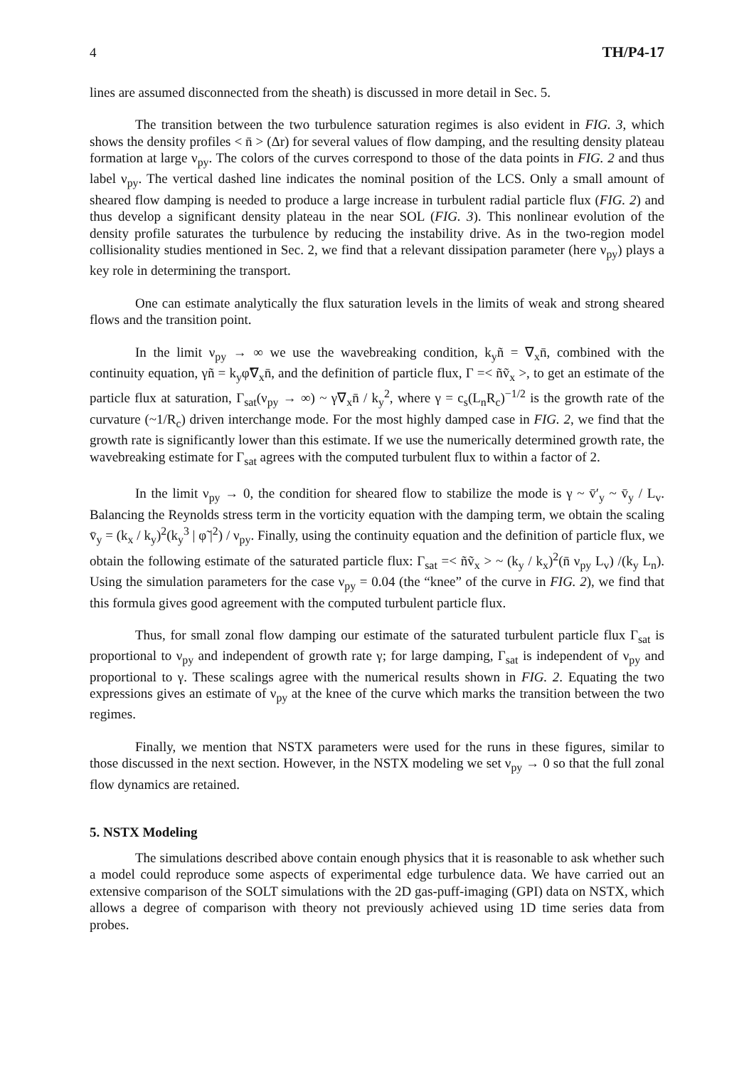4 TH/P4-17
lines are assumed disconnected from the sheath) is discussed in more detail in Sec. 5.
The transition between the two turbulence saturation regimes is also evident in FIG. 3, which shows the density profiles < n̄ > (Δr) for several values of flow damping, and the resulting density plateau formation at large ν<sub>py</sub>. The colors of the curves correspond to those of the data points in FIG. 2 and thus label ν<sub>py</sub>. The vertical dashed line indicates the nominal position of the LCS. Only a small amount of sheared flow damping is needed to produce a large increase in turbulent radial particle flux (FIG. 2) and thus develop a significant density plateau in the near SOL (FIG. 3). This nonlinear evolution of the density profile saturates the turbulence by reducing the instability drive. As in the two-region model collisionality studies mentioned in Sec. 2, we find that a relevant dissipation parameter (here ν<sub>py</sub>) plays a key role in determining the transport.
One can estimate analytically the flux saturation levels in the limits of weak and strong sheared flows and the transition point.
In the limit ν<sub>py</sub> → ∞ we use the wavebreaking condition, k<sub>y</sub>ñ = ∇<sub>x</sub>n̄, combined with the continuity equation, γñ = k<sub>y</sub>φ̃∇<sub>x</sub>n̄, and the definition of particle flux, Γ =< ñṽ<sub>x</sub> >, to get an estimate of the particle flux at saturation, Γ<sub>sat</sub>(ν<sub>py</sub> → ∞) ~ γ∇<sub>x</sub>n̄ / k<sub>y</sub><sup>2</sup>, where γ = c<sub>s</sub>(L<sub>n</sub>R<sub>c</sub>)<sup>−1/2</sup> is the growth rate of the curvature (~1/R<sub>c</sub>) driven interchange mode. For the most highly damped case in FIG. 2, we find that the growth rate is significantly lower than this estimate. If we use the numerically determined growth rate, the wavebreaking estimate for Γ<sub>sat</sub> agrees with the computed turbulent flux to within a factor of 2.
In the limit ν<sub>py</sub> → 0, the condition for sheared flow to stabilize the mode is γ ~ v̄′<sub>y</sub> ~ v̄<sub>y</sub> / L<sub>v</sub>. Balancing the Reynolds stress term in the vorticity equation with the damping term, we obtain the scaling v̄<sub>y</sub> = (k<sub>x</sub> / k<sub>y</sub>)<sup>2</sup>(k<sub>y</sub><sup>3</sup> | φ̃ |<sup>2</sup>) / ν<sub>py</sub>. Finally, using the continuity equation and the definition of particle flux, we obtain the following estimate of the saturated particle flux: Γ<sub>sat</sub> =< ñṽ<sub>x</sub> > ~ (k<sub>y</sub> / k<sub>x</sub>)<sup>2</sup>(n̄ ν<sub>py</sub> L<sub>v</sub>) /(k<sub>y</sub> L<sub>n</sub>). Using the simulation parameters for the case ν<sub>py</sub> = 0.04 (the “knee” of the curve in FIG. 2), we find that this formula gives good agreement with the computed turbulent particle flux.
Thus, for small zonal flow damping our estimate of the saturated turbulent particle flux Γ<sub>sat</sub> is proportional to ν<sub>py</sub> and independent of growth rate γ; for large damping, Γ<sub>sat</sub> is independent of ν<sub>py</sub> and proportional to γ. These scalings agree with the numerical results shown in FIG. 2. Equating the two expressions gives an estimate of ν<sub>py</sub> at the knee of the curve which marks the transition between the two regimes.
Finally, we mention that NSTX parameters were used for the runs in these figures, similar to those discussed in the next section. However, in the NSTX modeling we set ν<sub>py</sub> → 0 so that the full zonal flow dynamics are retained.
5. NSTX Modeling
The simulations described above contain enough physics that it is reasonable to ask whether such a model could reproduce some aspects of experimental edge turbulence data. We have carried out an extensive comparison of the SOLT simulations with the 2D gas-puff-imaging (GPI) data on NSTX, which allows a degree of comparison with theory not previously achieved using 1D time series data from probes.